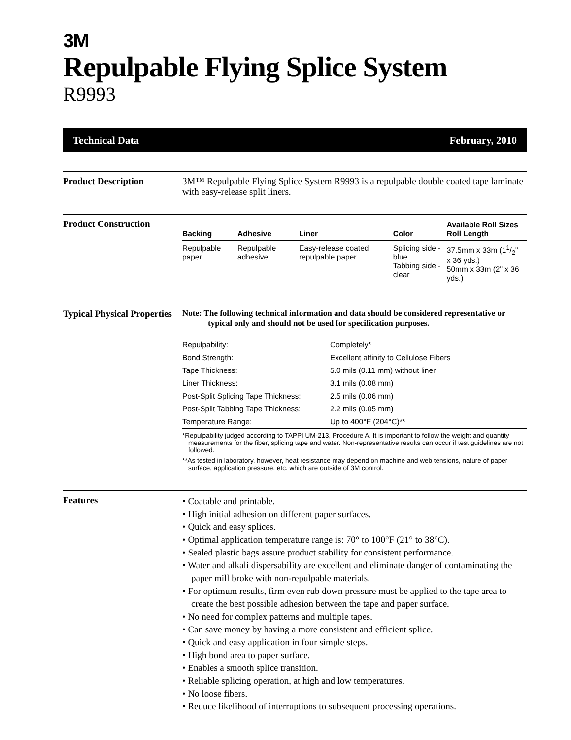3M
Repulpable Flying Splice System
R9993
Technical Data February, 2010
Product Description 3M™ Repulpable Flying Splice System R9993 is a repulpable double coated tape laminate with easy-release split liners.
Product Construction
| Backing | Adhesive | Liner | Color | Available Roll Sizes Roll Length |
| --- | --- | --- | --- | --- |
| Repulpable paper | Repulpable adhesive | Easy-release coated repulpable paper | Splicing side - blue Tabbing side - clear | 37.5mm x 33m (11/2" x 36 yds.) 50mm x 33m (2" x 36 yds.) |
Typical Physical Properties
Note: The following technical information and data should be considered representative or typical only and should not be used for specification purposes.
| Repulpability: | Completely* |
| Bond Strength: | Excellent affinity to Cellulose Fibers |
| Tape Thickness: | 5.0 mils (0.11 mm) without liner |
| Liner Thickness: | 3.1 mils (0.08 mm) |
| Post-Split Splicing Tape Thickness: | 2.5 mils (0.06 mm) |
| Post-Split Tabbing Tape Thickness: | 2.2 mils (0.05 mm) |
| Temperature Range: | Up to 400°F (204°C)** |
*Repulpability judged according to TAPPI UM-213, Procedure A. It is important to follow the weight and quantity measurements for the fiber, splicing tape and water. Non-representative results can occur if test guidelines are not followed.
**As tested in laboratory, however, heat resistance may depend on machine and web tensions, nature of paper surface, application pressure, etc. which are outside of 3M control.
Features
• Coatable and printable.
• High initial adhesion on different paper surfaces.
• Quick and easy splices.
• Optimal application temperature range is: 70° to 100°F (21° to 38°C).
• Sealed plastic bags assure product stability for consistent performance.
• Water and alkali dispersability are excellent and eliminate danger of contaminating the paper mill broke with non-repulpable materials.
• For optimum results, firm even rub down pressure must be applied to the tape area to create the best possible adhesion between the tape and paper surface.
• No need for complex patterns and multiple tapes.
• Can save money by having a more consistent and efficient splice.
• Quick and easy application in four simple steps.
• High bond area to paper surface.
• Enables a smooth splice transition.
• Reliable splicing operation, at high and low temperatures.
• No loose fibers.
• Reduce likelihood of interruptions to subsequent processing operations.